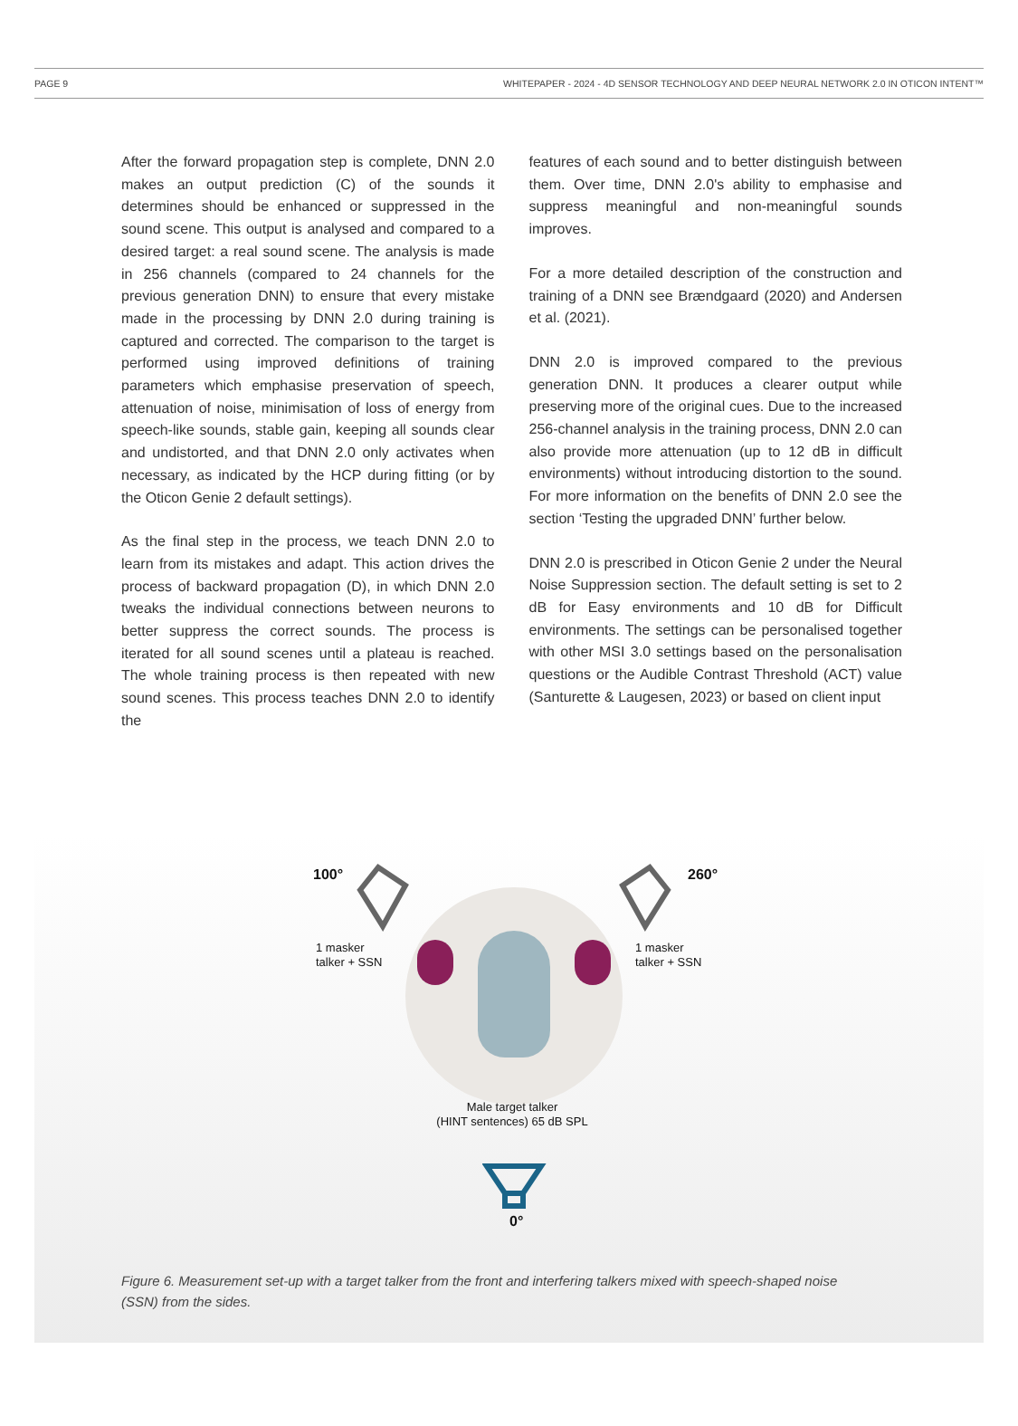PAGE 9 WHITEPAPER - 2024 - 4D SENSOR TECHNOLOGY AND DEEP NEURAL NETWORK 2.0 IN OTICON INTENT™
After the forward propagation step is complete, DNN 2.0 makes an output prediction (C) of the sounds it determines should be enhanced or suppressed in the sound scene. This output is analysed and compared to a desired target: a real sound scene. The analysis is made in 256 channels (compared to 24 channels for the previous generation DNN) to ensure that every mistake made in the processing by DNN 2.0 during training is captured and corrected. The comparison to the target is performed using improved definitions of training parameters which emphasise preservation of speech, attenuation of noise, minimisation of loss of energy from speech-like sounds, stable gain, keeping all sounds clear and undistorted, and that DNN 2.0 only activates when necessary, as indicated by the HCP during fitting (or by the Oticon Genie 2 default settings).
As the final step in the process, we teach DNN 2.0 to learn from its mistakes and adapt. This action drives the process of backward propagation (D), in which DNN 2.0 tweaks the individual connections between neurons to better suppress the correct sounds. The process is iterated for all sound scenes until a plateau is reached. The whole training process is then repeated with new sound scenes. This process teaches DNN 2.0 to identify the
features of each sound and to better distinguish between them. Over time, DNN 2.0's ability to emphasise and suppress meaningful and non-meaningful sounds improves.
For a more detailed description of the construction and training of a DNN see Brændgaard (2020) and Andersen et al. (2021).
DNN 2.0 is improved compared to the previous generation DNN. It produces a clearer output while preserving more of the original cues. Due to the increased 256-channel analysis in the training process, DNN 2.0 can also provide more attenuation (up to 12 dB in difficult environments) without introducing distortion to the sound. For more information on the benefits of DNN 2.0 see the section ‘Testing the upgraded DNN’ further below.
DNN 2.0 is prescribed in Oticon Genie 2 under the Neural Noise Suppression section. The default setting is set to 2 dB for Easy environments and 10 dB for Difficult environments. The settings can be personalised together with other MSI 3.0 settings based on the personalisation questions or the Audible Contrast Threshold (ACT) value (Santurette & Laugesen, 2023) or based on client input
100° 260°
1 masker
talker + SSN
1 masker
talker + SSN
Male target talker
(HINT sentences) 65 dB SPL
0°
Figure 6. Measurement set-up with a target talker from the front and interfering talkers mixed with speech-shaped noise (SSN) from the sides.